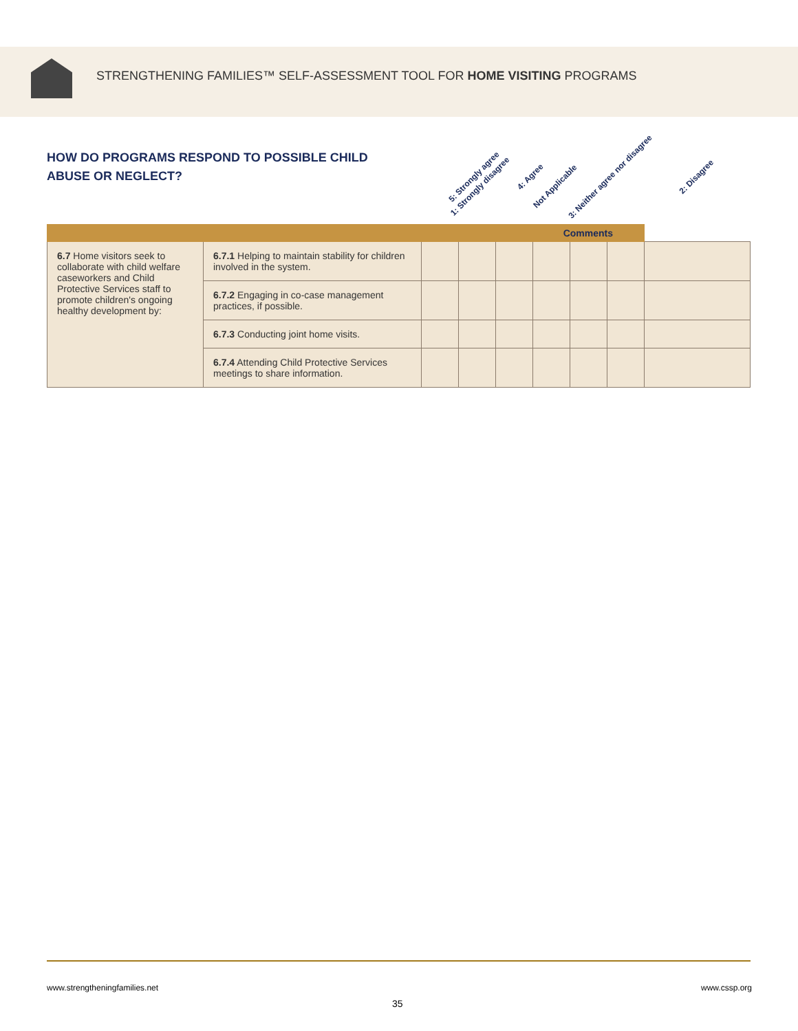STRENGTHENING FAMILIES™ SELF-ASSESSMENT TOOL FOR HOME VISITING PROGRAMS
HOW DO PROGRAMS RESPOND TO POSSIBLE CHILD ABUSE OR NEGLECT?
5: Strongly agree 4: Agree 3: Neither agree nor disagree 2: Disagree 1: Strongly disagree Not Applicable
| Comments | | | | | | | | |
| --- | --- | --- | --- | --- | --- | --- | --- | --- |
| 6.7 Home visitors seek to collaborate with child welfare caseworkers and Child Protective Services staff to promote children's ongoing healthy development by: | 6.7.1 Helping to maintain stability for children involved in the system. | | | | | | | |
| | 6.7.2 Engaging in co-case management practices, if possible. | | | | | | | |
| | 6.7.3 Conducting joint home visits. | | | | | | | |
| | 6.7.4 Attending Child Protective Services meetings to share information. | | | | | | | |
www.strengtheningfamilies.net www.cssp.org
35